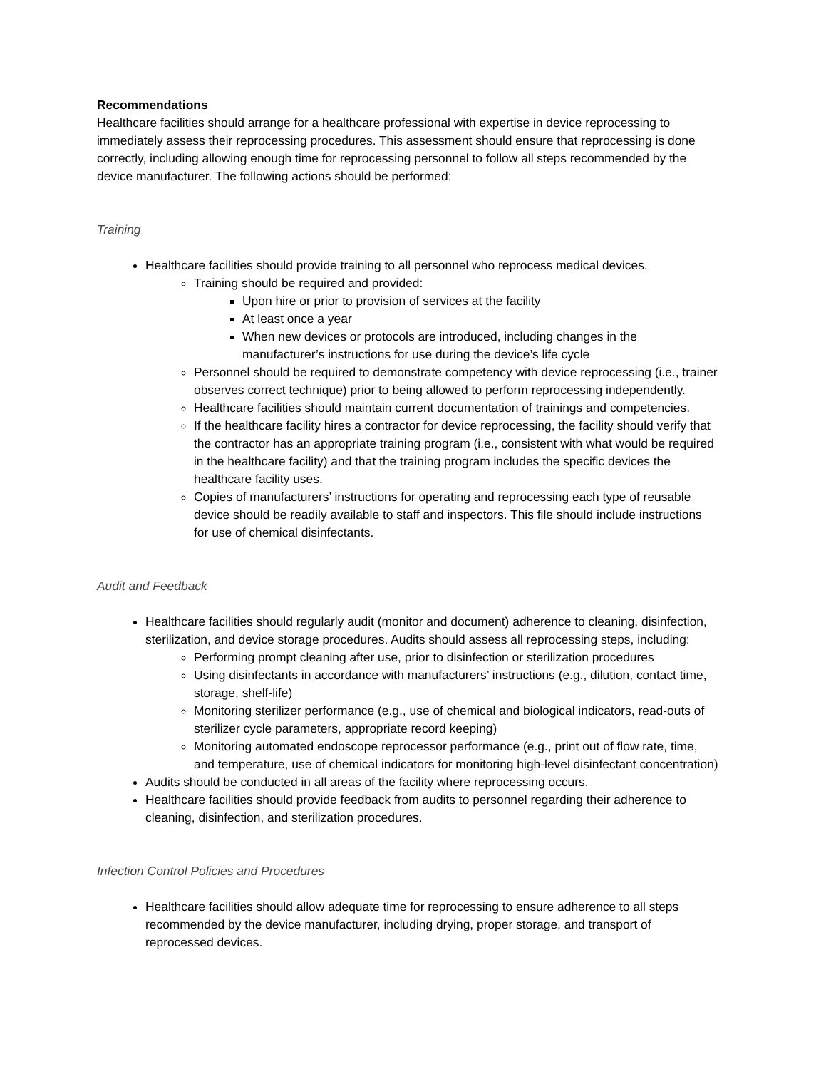Recommendations
Healthcare facilities should arrange for a healthcare professional with expertise in device reprocessing to immediately assess their reprocessing procedures. This assessment should ensure that reprocessing is done correctly, including allowing enough time for reprocessing personnel to follow all steps recommended by the device manufacturer. The following actions should be performed:
Training
Healthcare facilities should provide training to all personnel who reprocess medical devices.
Training should be required and provided:
Upon hire or prior to provision of services at the facility
At least once a year
When new devices or protocols are introduced, including changes in the manufacturer’s instructions for use during the device’s life cycle
Personnel should be required to demonstrate competency with device reprocessing (i.e., trainer observes correct technique) prior to being allowed to perform reprocessing independently.
Healthcare facilities should maintain current documentation of trainings and competencies.
If the healthcare facility hires a contractor for device reprocessing, the facility should verify that the contractor has an appropriate training program (i.e., consistent with what would be required in the healthcare facility) and that the training program includes the specific devices the healthcare facility uses.
Copies of manufacturers’ instructions for operating and reprocessing each type of reusable device should be readily available to staff and inspectors. This file should include instructions for use of chemical disinfectants.
Audit and Feedback
Healthcare facilities should regularly audit (monitor and document) adherence to cleaning, disinfection, sterilization, and device storage procedures. Audits should assess all reprocessing steps, including:
Performing prompt cleaning after use, prior to disinfection or sterilization procedures
Using disinfectants in accordance with manufacturers’ instructions (e.g., dilution, contact time, storage, shelf-life)
Monitoring sterilizer performance (e.g., use of chemical and biological indicators, read-outs of sterilizer cycle parameters, appropriate record keeping)
Monitoring automated endoscope reprocessor performance (e.g., print out of flow rate, time, and temperature, use of chemical indicators for monitoring high-level disinfectant concentration)
Audits should be conducted in all areas of the facility where reprocessing occurs.
Healthcare facilities should provide feedback from audits to personnel regarding their adherence to cleaning, disinfection, and sterilization procedures.
Infection Control Policies and Procedures
Healthcare facilities should allow adequate time for reprocessing to ensure adherence to all steps recommended by the device manufacturer, including drying, proper storage, and transport of reprocessed devices.